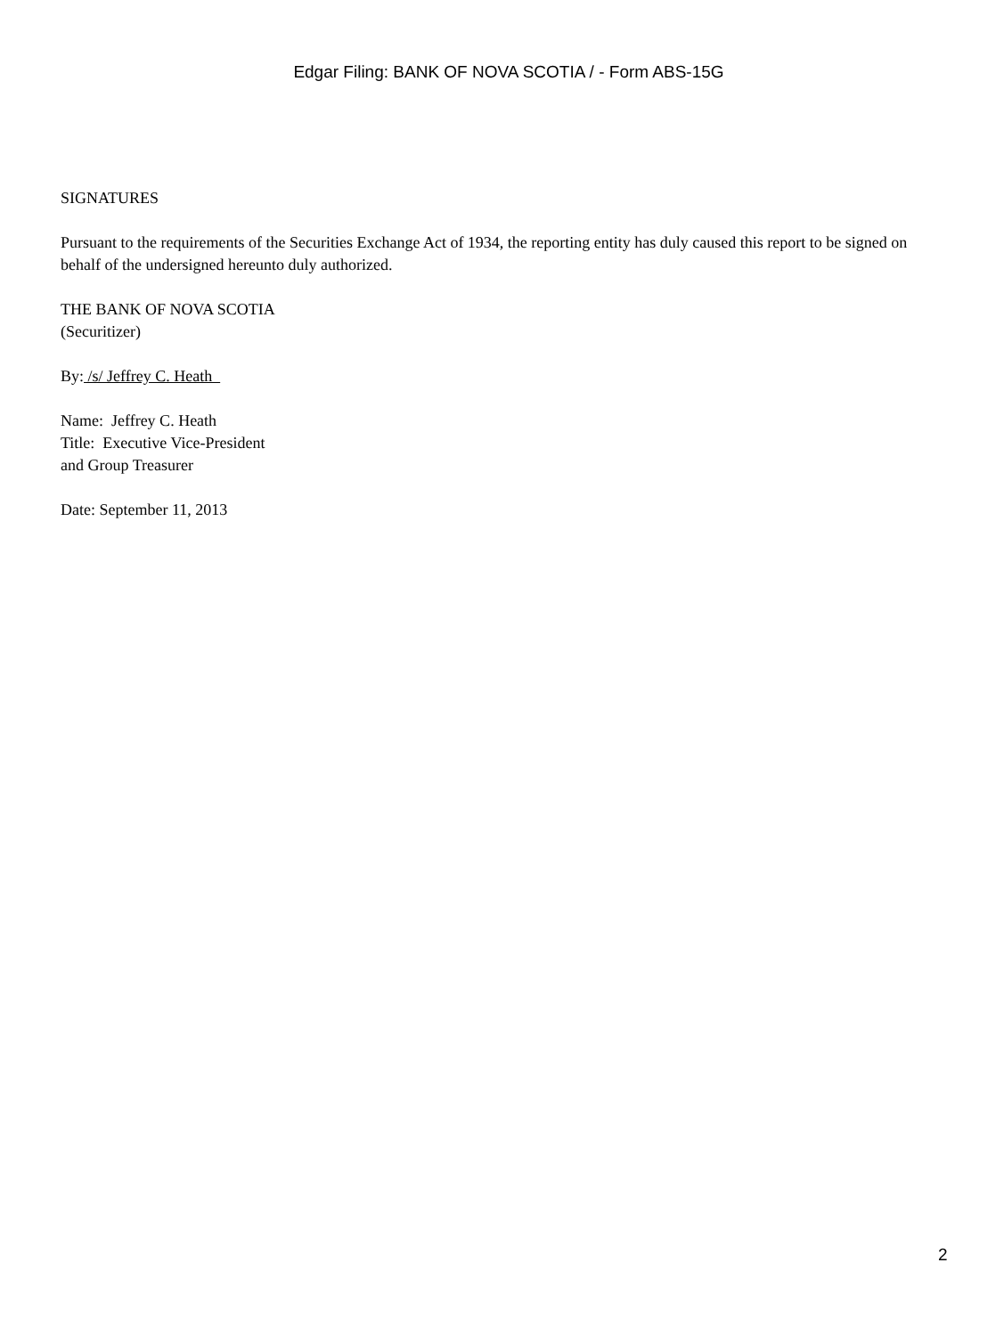Edgar Filing: BANK OF NOVA SCOTIA / - Form ABS-15G
SIGNATURES
Pursuant to the requirements of the Securities Exchange Act of 1934, the reporting entity has duly caused this report to be signed on behalf of the undersigned hereunto duly authorized.
THE BANK OF NOVA SCOTIA
(Securitizer)
By: /s/ Jeffrey C. Heath
Name: Jeffrey C. Heath
Title: Executive Vice-President
and Group Treasurer
Date: September 11, 2013
2